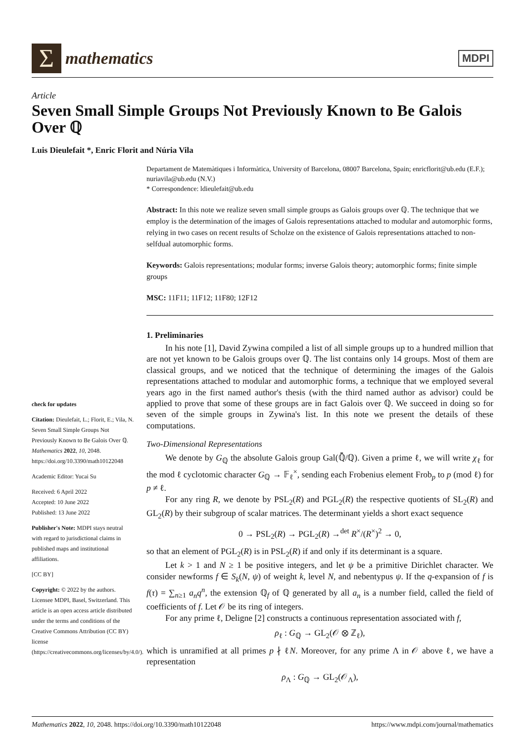Σ
mathematics
MDPI
Article
Seven Small Simple Groups Not Previously Known to Be Galois Over ℚ
Luis Dieulefait *, Enric Florit and Núria Vila
check for updates
Citation: Dieulefait, L.; Florit, E.; Vila, N. Seven Small Simple Groups Not Previously Known to Be Galois Over ℚ. Mathematics 2022, 10, 2048. https://doi.org/10.3390/math10122048
Academic Editor: Yucai Su
Received: 6 April 2022
Accepted: 10 June 2022
Published: 13 June 2022
Publisher's Note: MDPI stays neutral with regard to jurisdictional claims in published maps and institutional affiliations.
[CC BY]
Copyright: © 2022 by the authors. Licensee MDPI, Basel, Switzerland. This article is an open access article distributed under the terms and conditions of the Creative Commons Attribution (CC BY) license (https://creativecommons.org/licenses/by/4.0/).
Departament de Matemàtiques i Informàtica, University of Barcelona, 08007 Barcelona, Spain; enricflorit@ub.edu (E.F.); nuriavila@ub.edu (N.V.)
* Correspondence: ldieulefait@ub.edu
Abstract: In this note we realize seven small simple groups as Galois groups over ℚ. The technique that we employ is the determination of the images of Galois representations attached to modular and automorphic forms, relying in two cases on recent results of Scholze on the existence of Galois representations attached to non-selfdual automorphic forms.
Keywords: Galois representations; modular forms; inverse Galois theory; automorphic forms; finite simple groups
MSC: 11F11; 11F12; 11F80; 12F12
1. Preliminaries
In his note [1], David Zywina compiled a list of all simple groups up to a hundred million that are not yet known to be Galois groups over ℚ. The list contains only 14 groups. Most of them are classical groups, and we noticed that the technique of determining the images of the Galois representations attached to modular and automorphic forms, a technique that we employed several years ago in the first named author's thesis (with the third named author as advisor) could be applied to prove that some of these groups are in fact Galois over ℚ. We succeed in doing so for seven of the simple groups in Zywina's list. In this note we present the details of these computations.
Two-Dimensional Representations
We denote by G<sub>ℚ</sub> the absolute Galois group Gal(ℚ̄/ℚ). Given a prime ℓ, we will write χ<sub>ℓ</sub> for the mod ℓ cyclotomic character G<sub>ℚ</sub> → 𝔽<sub>ℓ</sub><sup>×</sup>, sending each Frobenius element Frob<sub>p</sub> to p (mod ℓ) for p ≠ ℓ.
For any ring R, we denote by PSL<sub>2</sub>(R) and PGL<sub>2</sub>(R) the respective quotients of SL<sub>2</sub>(R) and GL<sub>2</sub>(R) by their subgroup of scalar matrices. The determinant yields a short exact sequence
0 → PSL<sub>2</sub>(R) → PGL<sub>2</sub>(R) →<sup>det</sup> R<sup>×</sup>/(R<sup>×</sup>)<sup>2</sup> → 0,
so that an element of PGL<sub>2</sub>(R) is in PSL<sub>2</sub>(R) if and only if its determinant is a square.
Let k > 1 and N ≥ 1 be positive integers, and let ψ be a primitive Dirichlet character. We consider newforms f ∈ S<sub>k</sub>(N, ψ) of weight k, level N, and nebentypus ψ. If the q-expansion of f is f(τ) = ∑<sub>n≥1</sub> a<sub>n</sub>q<sup>n</sup>, the extension ℚ<sub>f</sub> of ℚ generated by all a<sub>n</sub> is a number field, called the field of coefficients of f. Let 𝒪 be its ring of integers.
For any prime ℓ, Deligne [2] constructs a continuous representation associated with f,
ρ<sub>ℓ</sub> : G<sub>ℚ</sub> → GL<sub>2</sub>(𝒪 ⊗ ℤ<sub>ℓ</sub>),
which is unramified at all primes p ∤ ℓN. Moreover, for any prime Λ in 𝒪 above ℓ, we have a representation
ρ<sub>Λ</sub> : G<sub>ℚ</sub> → GL<sub>2</sub>(𝒪<sub>Λ</sub>),
Mathematics 2022, 10, 2048. https://doi.org/10.3390/math10122048 https://www.mdpi.com/journal/mathematics